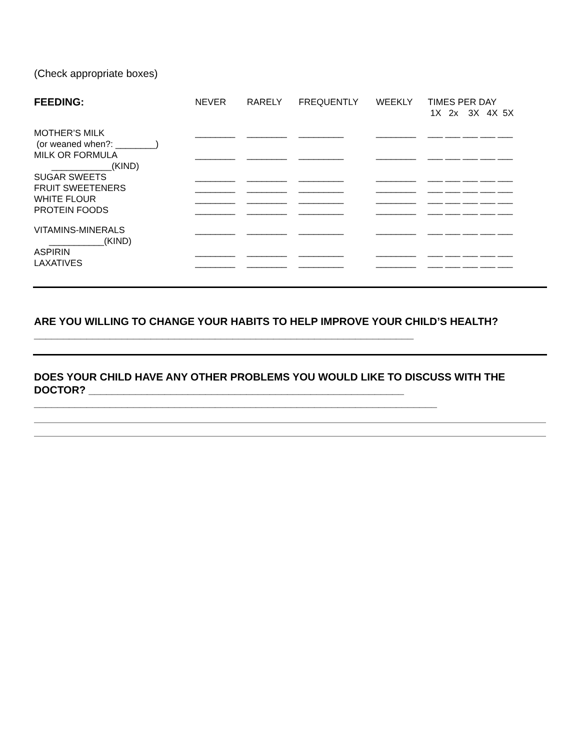(Check appropriate boxes)
| FEEDING: | NEVER | RARELY | FREQUENTLY | WEEKLY | TIMES PER DAY 1X 2x 3X 4X 5X |
| --- | --- | --- | --- | --- | --- |
| MOTHER’S MILK (or weaned when?: ________) | ________ | ________ | _________ | ________ | ___ ___ ___ ___ ___ |
| MILK OR FORMULA ____________(KIND) | ________ | ________ | _________ | ________ | ___ ___ ___ ___ ___ |
| SUGAR SWEETS | ________ | ________ | _________ | ________ | ___ ___ ___ ___ ___ |
| FRUIT SWEETENERS | ________ | ________ | _________ | ________ | ___ ___ ___ ___ ___ |
| WHITE FLOUR | ________ | ________ | _________ | ________ | ___ ___ ___ ___ ___ |
| PROTEIN FOODS | ________ | ________ | _________ | ________ | ___ ___ ___ ___ ___ |
| VITAMINS-MINERALS ___________(KIND) | ________ | ________ | _________ | ________ | ___ ___ ___ ___ ___ |
| ASPIRIN | ________ | ________ | _________ | ________ | ___ ___ ___ ___ ___ |
| LAXATIVES | ________ | ________ | _________ | ________ | ___ ___ ___ ___ ___ |
ARE YOU WILLING TO CHANGE YOUR HABITS TO HELP IMPROVE YOUR CHILD’S HEALTH?_________________________________________________________________
DOES YOUR CHILD HAVE ANY OTHER PROBLEMS YOU WOULD LIKE TO DISCUSS WITH THE DOCTOR? ______________________________________________________
_____________________________________________________________________